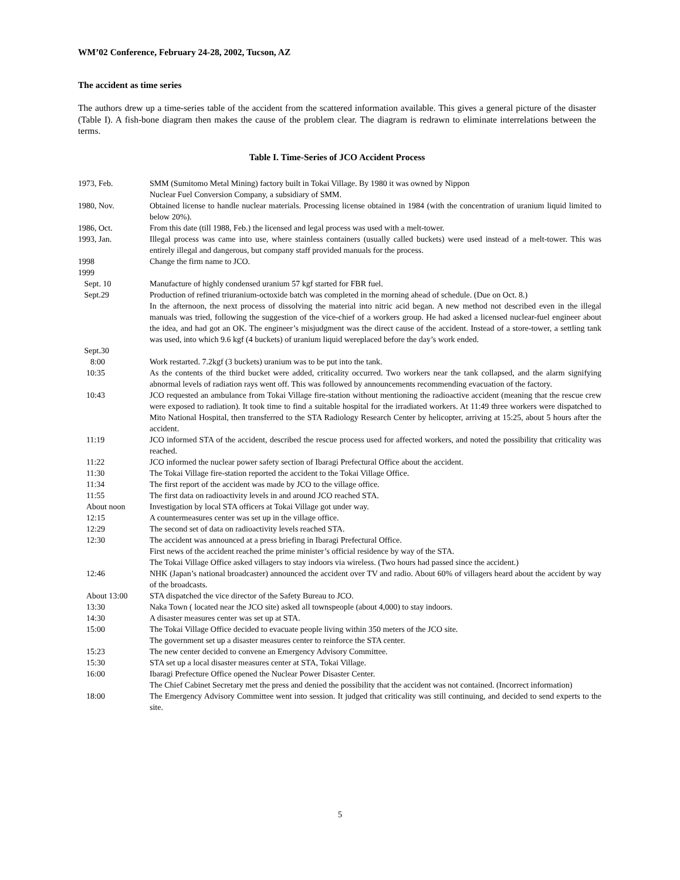WM’02 Conference, February 24-28, 2002, Tucson, AZ
The accident as time series
The authors drew up a time-series table of the accident from the scattered information available. This gives a general picture of the disaster (Table I). A fish-bone diagram then makes the cause of the problem clear. The diagram is redrawn to eliminate interrelations between the terms.
Table I. Time-Series of JCO Accident Process
| 1973, Feb. | SMM (Sumitomo Metal Mining) factory built in Tokai Village. By 1980 it was owned by Nippon Nuclear Fuel Conversion Company, a subsidiary of SMM. |
| 1980, Nov. | Obtained license to handle nuclear materials. Processing license obtained in 1984 (with the concentration of uranium liquid limited to below 20%). |
| 1986, Oct. | From this date (till 1988, Feb.) the licensed and legal process was used with a melt-tower. |
| 1993, Jan. | Illegal process was came into use, where stainless containers (usually called buckets) were used instead of a melt-tower. This was entirely illegal and dangerous, but company staff provided manuals for the process. |
| 1998 | Change the firm name to JCO. |
| 1999 | |
| Sept. 10 | Manufacture of highly condensed uranium 57 kgf started for FBR fuel. |
| Sept.29 | Production of refined triuranium-octoxide batch was completed in the morning ahead of schedule. (Due on Oct. 8.) In the afternoon, the next process of dissolving the material into nitric acid began. A new method not described even in the illegal manuals was tried, following the suggestion of the vice-chief of a workers group. He had asked a licensed nuclear-fuel engineer about the idea, and had got an OK. The engineer’s misjudgment was the direct cause of the accident. Instead of a store-tower, a settling tank was used, into which 9.6 kgf (4 buckets) of uranium liquid wereplaced before the day’s work ended. |
| Sept.30 | |
| 8:00 | Work restarted. 7.2kgf (3 buckets) uranium was to be put into the tank. |
| 10:35 | As the contents of the third bucket were added, criticality occurred. Two workers near the tank collapsed, and the alarm signifying abnormal levels of radiation rays went off. This was followed by announcements recommending evacuation of the factory. |
| 10:43 | JCO requested an ambulance from Tokai Village fire-station without mentioning the radioactive accident (meaning that the rescue crew were exposed to radiation). It took time to find a suitable hospital for the irradiated workers. At 11:49 three workers were dispatched to Mito National Hospital, then transferred to the STA Radiology Research Center by helicopter, arriving at 15:25, about 5 hours after the accident. |
| 11:19 | JCO informed STA of the accident, described the rescue process used for affected workers, and noted the possibility that criticality was reached. |
| 11:22 | JCO informed the nuclear power safety section of Ibaragi Prefectural Office about the accident. |
| 11:30 | The Tokai Village fire-station reported the accident to the Tokai Village Office. |
| 11:34 | The first report of the accident was made by JCO to the village office. |
| 11:55 | The first data on radioactivity levels in and around JCO reached STA. |
| About noon | Investigation by local STA officers at Tokai Village got under way. |
| 12:15 | A countermeasures center was set up in the village office. |
| 12:29 | The second set of data on radioactivity levels reached STA. |
| 12:30 | The accident was announced at a press briefing in Ibaragi Prefectural Office. First news of the accident reached the prime minister’s official residence by way of the STA. The Tokai Village Office asked villagers to stay indoors via wireless. (Two hours had passed since the accident.) |
| 12:46 | NHK (Japan’s national broadcaster) announced the accident over TV and radio. About 60% of villagers heard about the accident by way of the broadcasts. |
| About 13:00 | STA dispatched the vice director of the Safety Bureau to JCO. |
| 13:30 | Naka Town ( located near the JCO site) asked all townspeople (about 4,000) to stay indoors. |
| 14:30 | A disaster measures center was set up at STA. |
| 15:00 | The Tokai Village Office decided to evacuate people living within 350 meters of the JCO site. The government set up a disaster measures center to reinforce the STA center. |
| 15:23 | The new center decided to convene an Emergency Advisory Committee. |
| 15:30 | STA set up a local disaster measures center at STA, Tokai Village. |
| 16:00 | Ibaragi Prefecture Office opened the Nuclear Power Disaster Center. The Chief Cabinet Secretary met the press and denied the possibility that the accident was not contained. (Incorrect information) |
| 18:00 | The Emergency Advisory Committee went into session. It judged that criticality was still continuing, and decided to send experts to the site. |
5